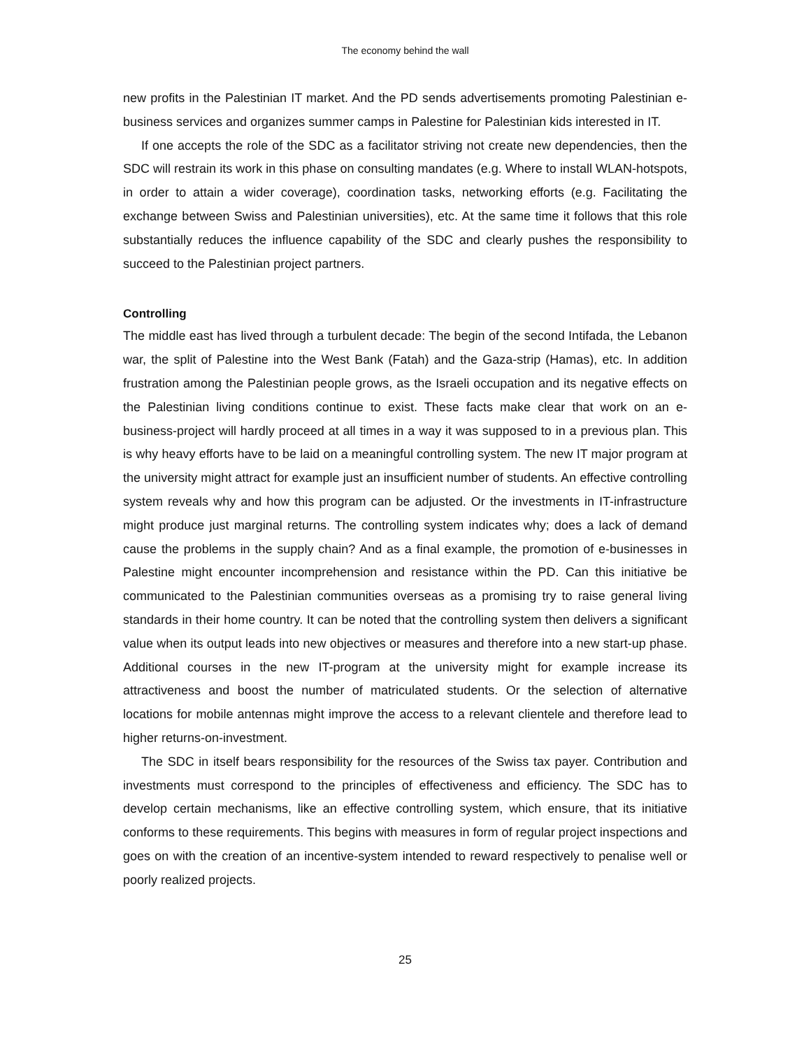The economy behind the wall
new profits in the Palestinian IT market. And the PD sends advertisements promoting Palestinian e-business services and organizes summer camps in Palestine for Palestinian kids interested in IT.
If one accepts the role of the SDC as a facilitator striving not create new dependencies, then the SDC will restrain its work in this phase on consulting mandates (e.g. Where to install WLAN-hotspots, in order to attain a wider coverage), coordination tasks, networking efforts (e.g. Facilitating the exchange between Swiss and Palestinian universities), etc. At the same time it follows that this role substantially reduces the influence capability of the SDC and clearly pushes the responsibility to succeed to the Palestinian project partners.
Controlling
The middle east has lived through a turbulent decade: The begin of the second Intifada, the Lebanon war, the split of Palestine into the West Bank (Fatah) and the Gaza-strip (Hamas), etc. In addition frustration among the Palestinian people grows, as the Israeli occupation and its negative effects on the Palestinian living conditions continue to exist. These facts make clear that work on an e-business-project will hardly proceed at all times in a way it was supposed to in a previous plan. This is why heavy efforts have to be laid on a meaningful controlling system. The new IT major program at the university might attract for example just an insufficient number of students. An effective controlling system reveals why and how this program can be adjusted. Or the investments in IT-infrastructure might produce just marginal returns. The controlling system indicates why; does a lack of demand cause the problems in the supply chain? And as a final example, the promotion of e-businesses in Palestine might encounter incomprehension and resistance within the PD. Can this initiative be communicated to the Palestinian communities overseas as a promising try to raise general living standards in their home country. It can be noted that the controlling system then delivers a significant value when its output leads into new objectives or measures and therefore into a new start-up phase. Additional courses in the new IT-program at the university might for example increase its attractiveness and boost the number of matriculated students. Or the selection of alternative locations for mobile antennas might improve the access to a relevant clientele and therefore lead to higher returns-on-investment.
The SDC in itself bears responsibility for the resources of the Swiss tax payer. Contribution and investments must correspond to the principles of effectiveness and efficiency. The SDC has to develop certain mechanisms, like an effective controlling system, which ensure, that its initiative conforms to these requirements. This begins with measures in form of regular project inspections and goes on with the creation of an incentive-system intended to reward respectively to penalise well or poorly realized projects.
25